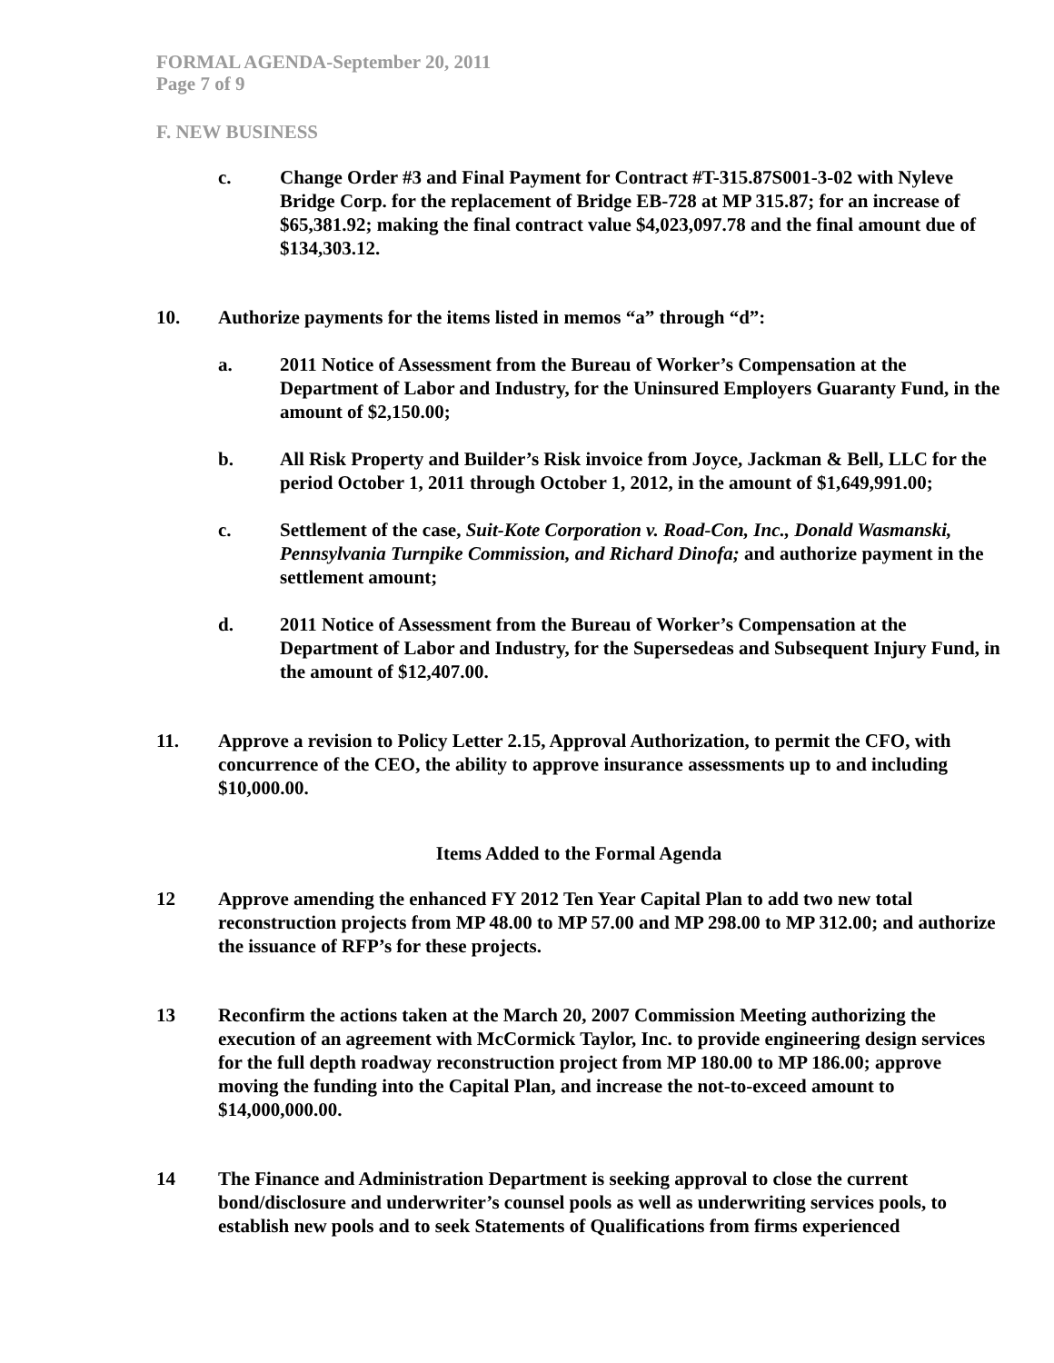FORMAL AGENDA-September 20, 2011
Page 7 of 9
F. NEW BUSINESS
c. Change Order #3 and Final Payment for Contract #T-315.87S001-3-02 with Nyleve Bridge Corp. for the replacement of Bridge EB-728 at MP 315.87; for an increase of $65,381.92; making the final contract value $4,023,097.78 and the final amount due of $134,303.12.
10. Authorize payments for the items listed in memos “a” through “d”:
a. 2011 Notice of Assessment from the Bureau of Worker’s Compensation at the Department of Labor and Industry, for the Uninsured Employers Guaranty Fund, in the amount of $2,150.00;
b. All Risk Property and Builder’s Risk invoice from Joyce, Jackman & Bell, LLC for the period October 1, 2011 through October 1, 2012, in the amount of $1,649,991.00;
c. Settlement of the case, Suit-Kote Corporation v. Road-Con, Inc., Donald Wasmanski, Pennsylvania Turnpike Commission, and Richard Dinofa; and authorize payment in the settlement amount;
d. 2011 Notice of Assessment from the Bureau of Worker’s Compensation at the Department of Labor and Industry, for the Supersedeas and Subsequent Injury Fund, in the amount of $12,407.00.
11. Approve a revision to Policy Letter 2.15, Approval Authorization, to permit the CFO, with concurrence of the CEO, the ability to approve insurance assessments up to and including $10,000.00.
Items Added to the Formal Agenda
12 Approve amending the enhanced FY 2012 Ten Year Capital Plan to add two new total reconstruction projects from MP 48.00 to MP 57.00 and MP 298.00 to MP 312.00; and authorize the issuance of RFP’s for these projects.
13 Reconfirm the actions taken at the March 20, 2007 Commission Meeting authorizing the execution of an agreement with McCormick Taylor, Inc. to provide engineering design services for the full depth roadway reconstruction project from MP 180.00 to MP 186.00; approve moving the funding into the Capital Plan, and increase the not-to-exceed amount to $14,000,000.00.
14 The Finance and Administration Department is seeking approval to close the current bond/disclosure and underwriter’s counsel pools as well as underwriting services pools, to establish new pools and to seek Statements of Qualifications from firms experienced